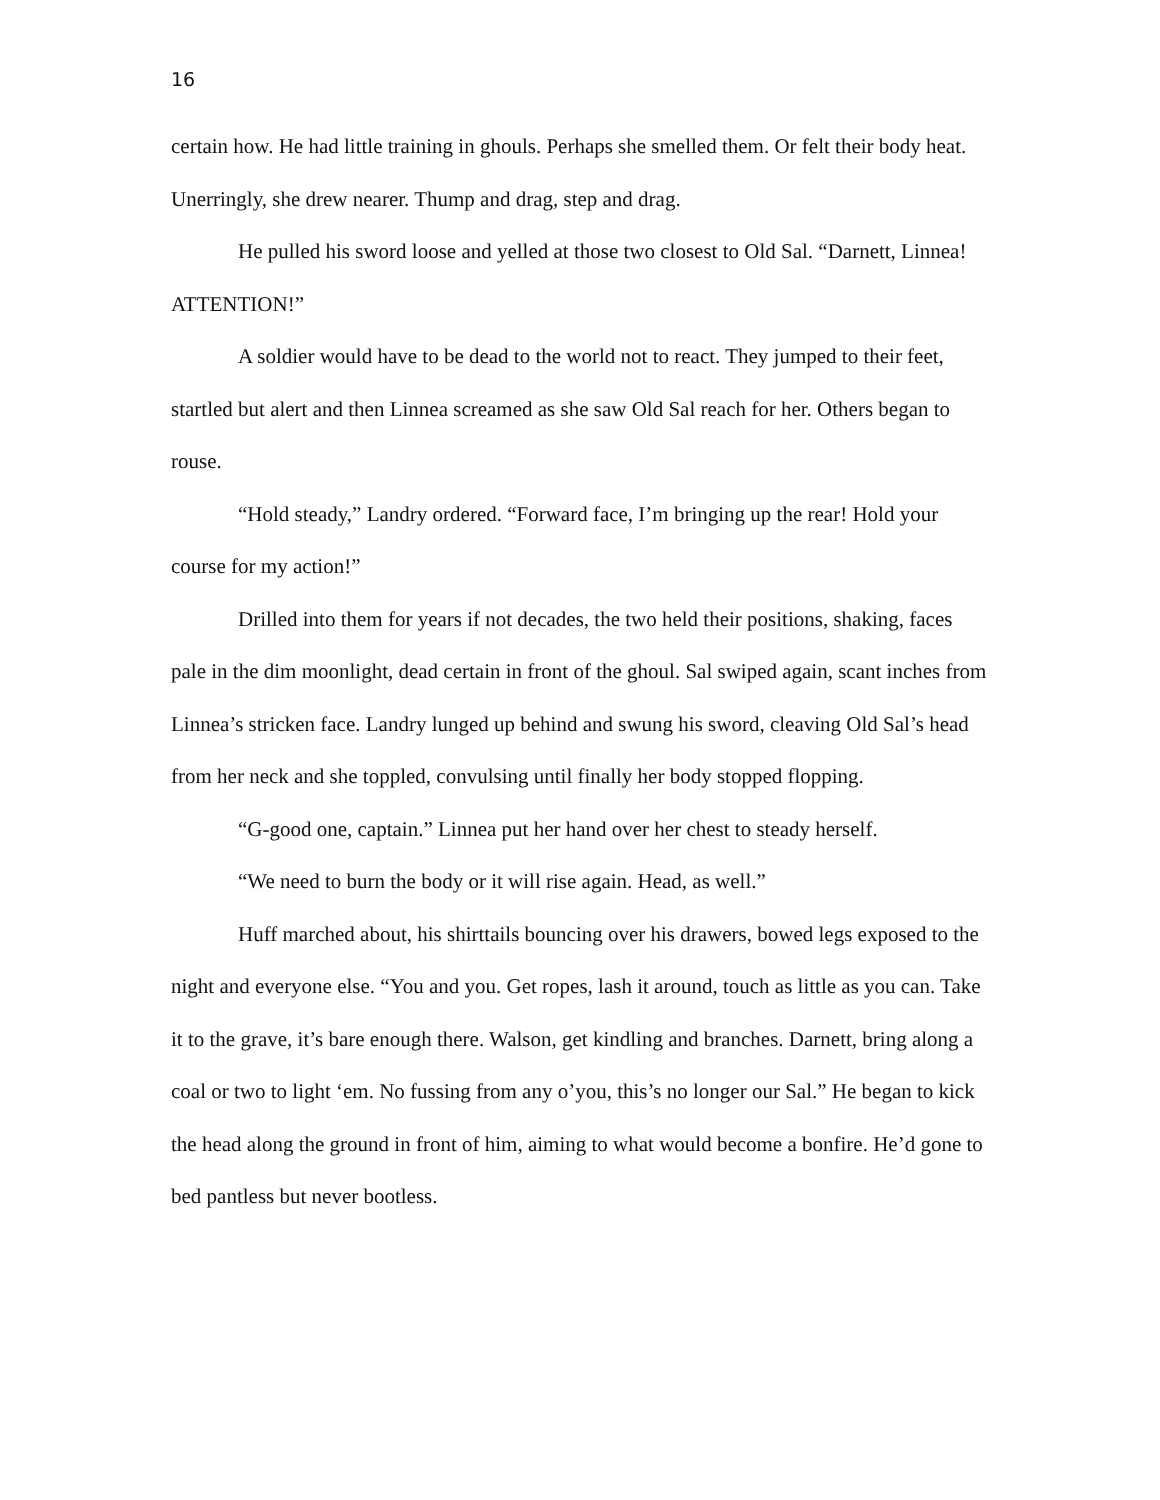16
certain how. He had little training in ghouls. Perhaps she smelled them. Or felt their body heat. Unerringly, she drew nearer. Thump and drag, step and drag.
He pulled his sword loose and yelled at those two closest to Old Sal. “Darnett, Linnea! ATTENTION!”
A soldier would have to be dead to the world not to react. They jumped to their feet, startled but alert and then Linnea screamed as she saw Old Sal reach for her. Others began to rouse.
“Hold steady,” Landry ordered. “Forward face, I’m bringing up the rear! Hold your course for my action!”
Drilled into them for years if not decades, the two held their positions, shaking, faces pale in the dim moonlight, dead certain in front of the ghoul. Sal swiped again, scant inches from Linnea’s stricken face. Landry lunged up behind and swung his sword, cleaving Old Sal’s head from her neck and she toppled, convulsing until finally her body stopped flopping.
“G-good one, captain.” Linnea put her hand over her chest to steady herself.
“We need to burn the body or it will rise again. Head, as well.”
Huff marched about, his shirttails bouncing over his drawers, bowed legs exposed to the night and everyone else. “You and you. Get ropes, lash it around, touch as little as you can. Take it to the grave, it’s bare enough there. Walson, get kindling and branches. Darnett, bring along a coal or two to light ‘em. No fussing from any o’you, this’s no longer our Sal.” He began to kick the head along the ground in front of him, aiming to what would become a bonfire. He’d gone to bed pantless but never bootless.